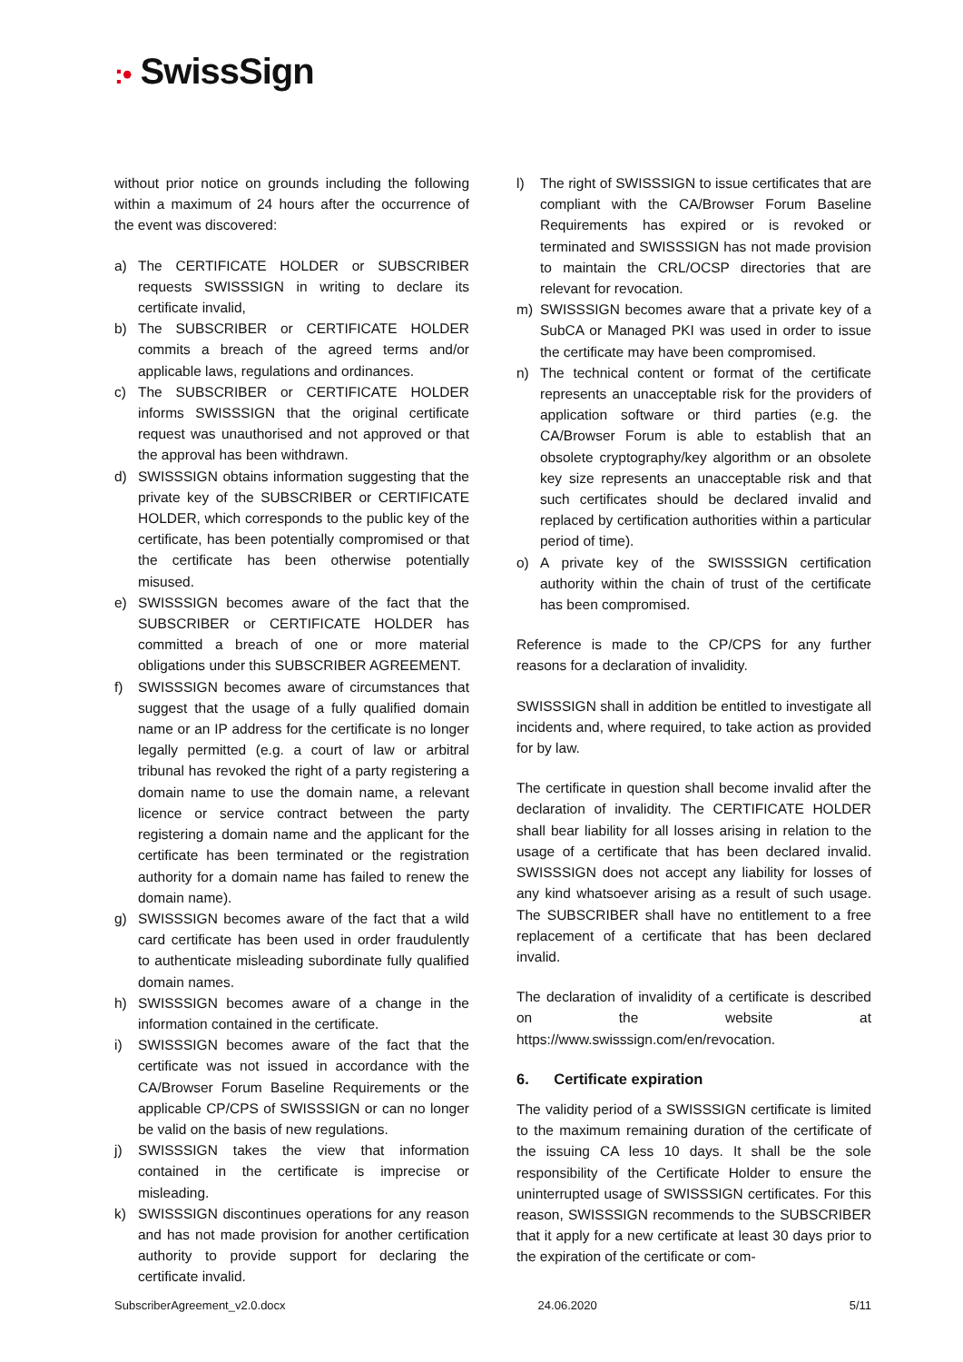:• SwissSign
without prior notice on grounds including the following within a maximum of 24 hours after the occurrence of the event was discovered:
a) The CERTIFICATE HOLDER or SUBSCRIBER requests SWISSSIGN in writing to declare its certificate invalid,
b) The SUBSCRIBER or CERTIFICATE HOLDER commits a breach of the agreed terms and/or applicable laws, regulations and ordinances.
c) The SUBSCRIBER or CERTIFICATE HOLDER informs SWISSSIGN that the original certificate request was unauthorised and not approved or that the approval has been withdrawn.
d) SWISSSIGN obtains information suggesting that the private key of the SUBSCRIBER or CERTIFICATE HOLDER, which corresponds to the public key of the certificate, has been potentially compromised or that the certificate has been otherwise potentially misused.
e) SWISSSIGN becomes aware of the fact that the SUBSCRIBER or CERTIFICATE HOLDER has committed a breach of one or more material obligations under this SUBSCRIBER AGREEMENT.
f) SWISSSIGN becomes aware of circumstances that suggest that the usage of a fully qualified domain name or an IP address for the certificate is no longer legally permitted (e.g. a court of law or arbitral tribunal has revoked the right of a party registering a domain name to use the domain name, a relevant licence or service contract between the party registering a domain name and the applicant for the certificate has been terminated or the registration authority for a domain name has failed to renew the domain name).
g) SWISSSIGN becomes aware of the fact that a wild card certificate has been used in order fraudulently to authenticate misleading subordinate fully qualified domain names.
h) SWISSSIGN becomes aware of a change in the information contained in the certificate.
i) SWISSSIGN becomes aware of the fact that the certificate was not issued in accordance with the CA/Browser Forum Baseline Requirements or the applicable CP/CPS of SWISSSIGN or can no longer be valid on the basis of new regulations.
j) SWISSSIGN takes the view that information contained in the certificate is imprecise or misleading.
k) SWISSSIGN discontinues operations for any reason and has not made provision for another certification authority to provide support for declaring the certificate invalid.
l) The right of SWISSSIGN to issue certificates that are compliant with the CA/Browser Forum Baseline Requirements has expired or is revoked or terminated and SWISSSIGN has not made provision to maintain the CRL/OCSP directories that are relevant for revocation.
m) SWISSSIGN becomes aware that a private key of a SubCA or Managed PKI was used in order to issue the certificate may have been compromised.
n) The technical content or format of the certificate represents an unacceptable risk for the providers of application software or third parties (e.g. the CA/Browser Forum is able to establish that an obsolete cryptography/key algorithm or an obsolete key size represents an unacceptable risk and that such certificates should be declared invalid and replaced by certification authorities within a particular period of time).
o) A private key of the SWISSSIGN certification authority within the chain of trust of the certificate has been compromised.
Reference is made to the CP/CPS for any further reasons for a declaration of invalidity.
SWISSSIGN shall in addition be entitled to investigate all incidents and, where required, to take action as provided for by law.
The certificate in question shall become invalid after the declaration of invalidity. The CERTIFICATE HOLDER shall bear liability for all losses arising in relation to the usage of a certificate that has been declared invalid. SWISSSIGN does not accept any liability for losses of any kind whatsoever arising as a result of such usage. The SUBSCRIBER shall have no entitlement to a free replacement of a certificate that has been declared invalid.
The declaration of invalidity of a certificate is described on the website at https://www.swisssign.com/en/revocation.
6. Certificate expiration
The validity period of a SWISSSIGN certificate is limited to the maximum remaining duration of the certificate of the issuing CA less 10 days. It shall be the sole responsibility of the Certificate Holder to ensure the uninterrupted usage of SWISSSIGN certificates. For this reason, SWISSSIGN recommends to the SUBSCRIBER that it apply for a new certificate at least 30 days prior to the expiration of the certificate or com-
SubscriberAgreement_v2.0.docx 24.06.2020 5/11